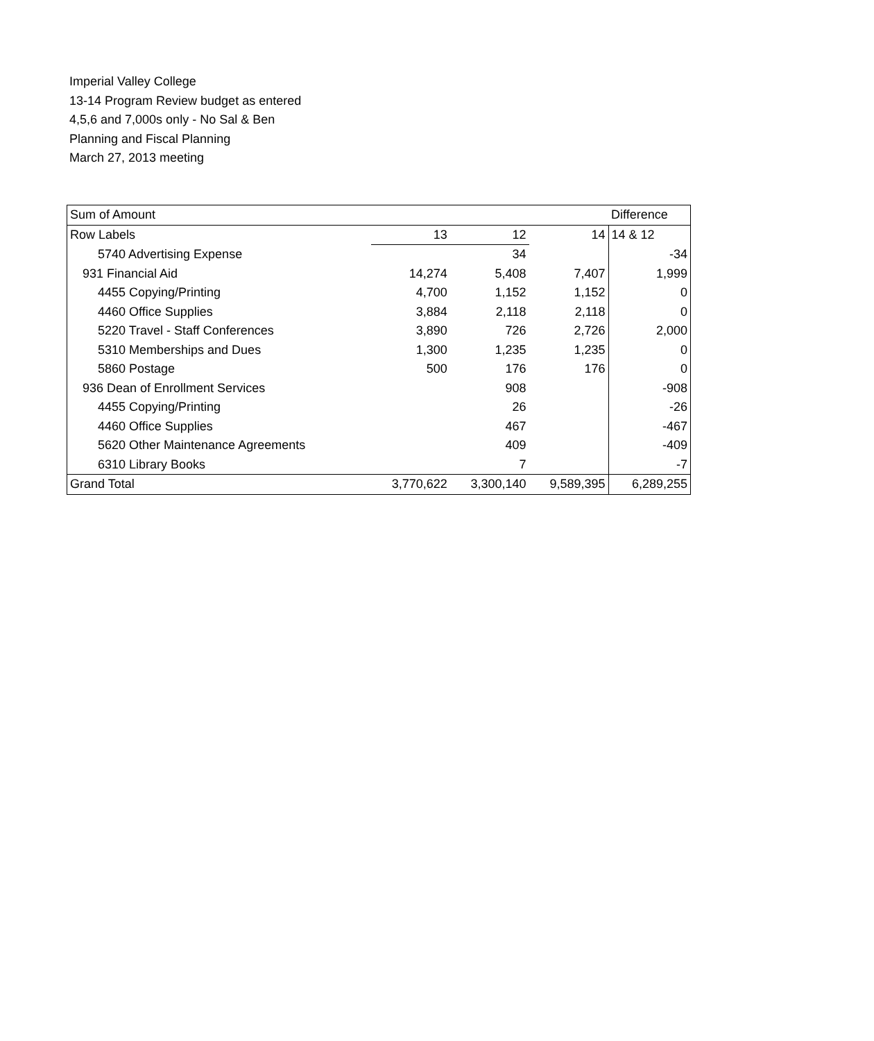Imperial Valley College
13-14 Program Review budget as entered
4,5,6 and 7,000s only - No Sal & Ben
Planning and Fiscal Planning
March 27, 2013 meeting
| Sum of Amount | | | | Difference |
| Row Labels | 13 | 12 | 14 | 14 & 12 |
| 5740 Advertising Expense | | 34 | | -34 |
| 931 Financial Aid | 14,274 | 5,408 | 7,407 | 1,999 |
| 4455 Copying/Printing | 4,700 | 1,152 | 1,152 | 0 |
| 4460 Office Supplies | 3,884 | 2,118 | 2,118 | 0 |
| 5220 Travel - Staff Conferences | 3,890 | 726 | 2,726 | 2,000 |
| 5310 Memberships and Dues | 1,300 | 1,235 | 1,235 | 0 |
| 5860 Postage | 500 | 176 | 176 | 0 |
| 936 Dean of Enrollment Services | | 908 | | -908 |
| 4455 Copying/Printing | | 26 | | -26 |
| 4460 Office Supplies | | 467 | | -467 |
| 5620 Other Maintenance Agreements | | 409 | | -409 |
| 6310 Library Books | | 7 | | -7 |
| Grand Total | 3,770,622 | 3,300,140 | 9,589,395 | 6,289,255 |